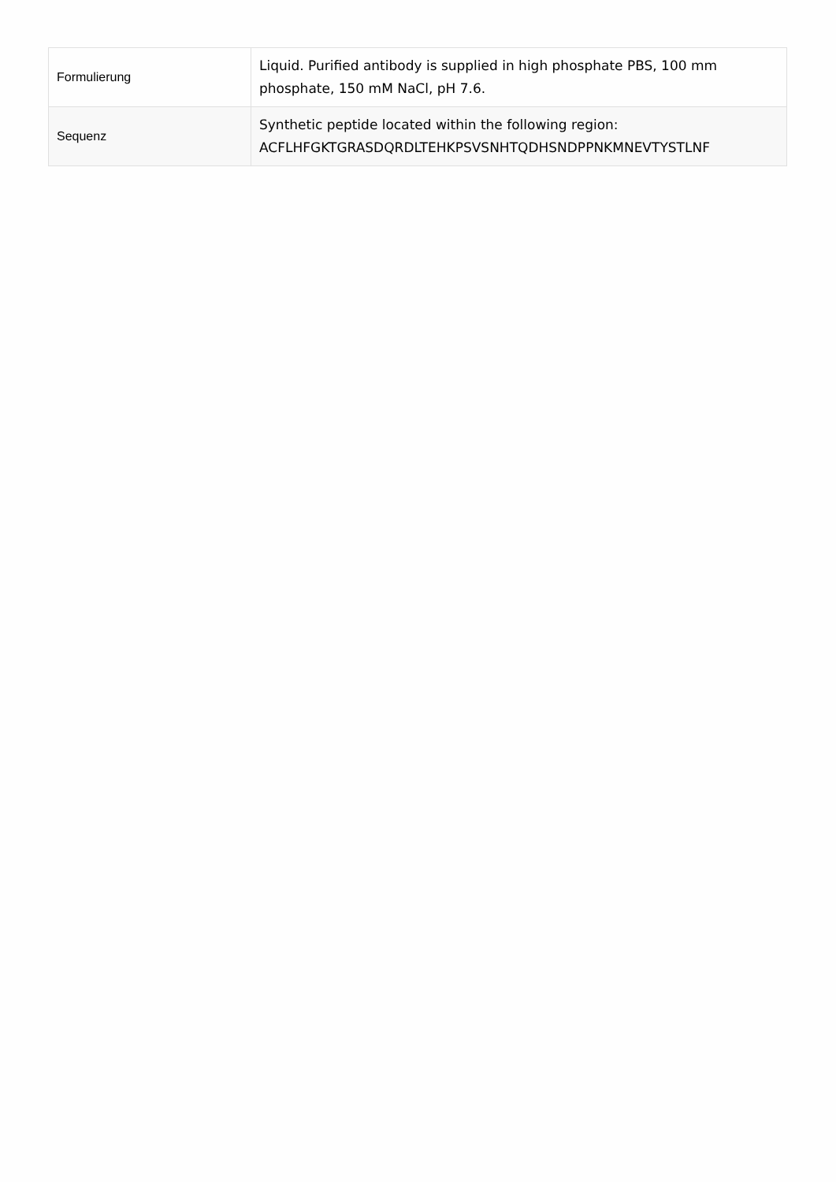| Formulierung | Liquid. Purified antibody is supplied in high phosphate PBS, 100 mm phosphate, 150 mM NaCl, pH 7.6. |
| Sequenz | Synthetic peptide located within the following region: ACFLHFGKTGRASDQRDLTEHKPSVSNHTQDHSNDPPNKMNEVTYSTLNF |